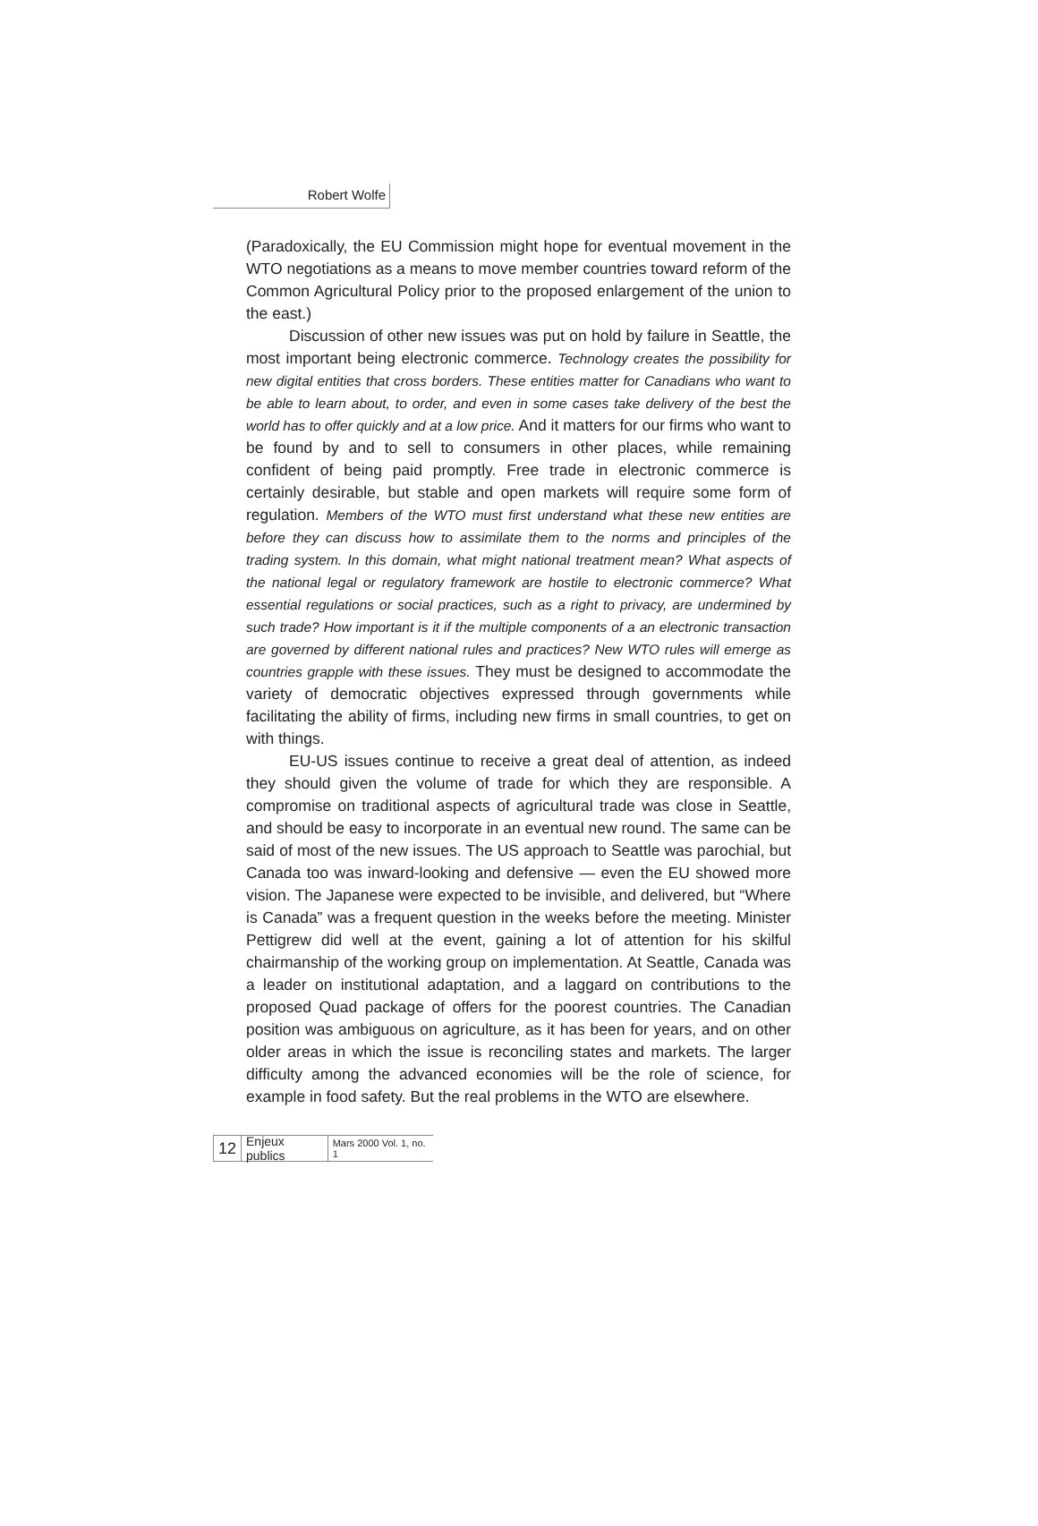Robert Wolfe
(Paradoxically, the EU Commission might hope for eventual movement in the WTO negotiations as a means to move member countries toward reform of the Common Agricultural Policy prior to the proposed enlargement of the union to the east.)
Discussion of other new issues was put on hold by failure in Seattle, the most important being electronic commerce. Technology creates the possibility for new digital entities that cross borders. These entities matter for Canadians who want to be able to learn about, to order, and even in some cases take delivery of the best the world has to offer quickly and at a low price. And it matters for our firms who want to be found by and to sell to consumers in other places, while remaining confident of being paid promptly. Free trade in electronic commerce is certainly desirable, but stable and open markets will require some form of regulation. Members of the WTO must first understand what these new entities are before they can discuss how to assimilate them to the norms and principles of the trading system. In this domain, what might national treatment mean? What aspects of the national legal or regulatory framework are hostile to electronic commerce? What essential regulations or social practices, such as a right to privacy, are undermined by such trade? How important is it if the multiple components of a an electronic transaction are governed by different national rules and practices? New WTO rules will emerge as countries grapple with these issues. They must be designed to accommodate the variety of democratic objectives expressed through governments while facilitating the ability of firms, including new firms in small countries, to get on with things.
EU-US issues continue to receive a great deal of attention, as indeed they should given the volume of trade for which they are responsible. A compromise on traditional aspects of agricultural trade was close in Seattle, and should be easy to incorporate in an eventual new round. The same can be said of most of the new issues. The US approach to Seattle was parochial, but Canada too was inward-looking and defensive — even the EU showed more vision. The Japanese were expected to be invisible, and delivered, but “Where is Canada” was a frequent question in the weeks before the meeting. Minister Pettigrew did well at the event, gaining a lot of attention for his skilful chairmanship of the working group on implementation. At Seattle, Canada was a leader on institutional adaptation, and a laggard on contributions to the proposed Quad package of offers for the poorest countries. The Canadian position was ambiguous on agriculture, as it has been for years, and on other older areas in which the issue is reconciling states and markets. The larger difficulty among the advanced economies will be the role of science, for example in food safety. But the real problems in the WTO are elsewhere.
12 Enjeux publics Mars 2000 Vol. 1, no. 1